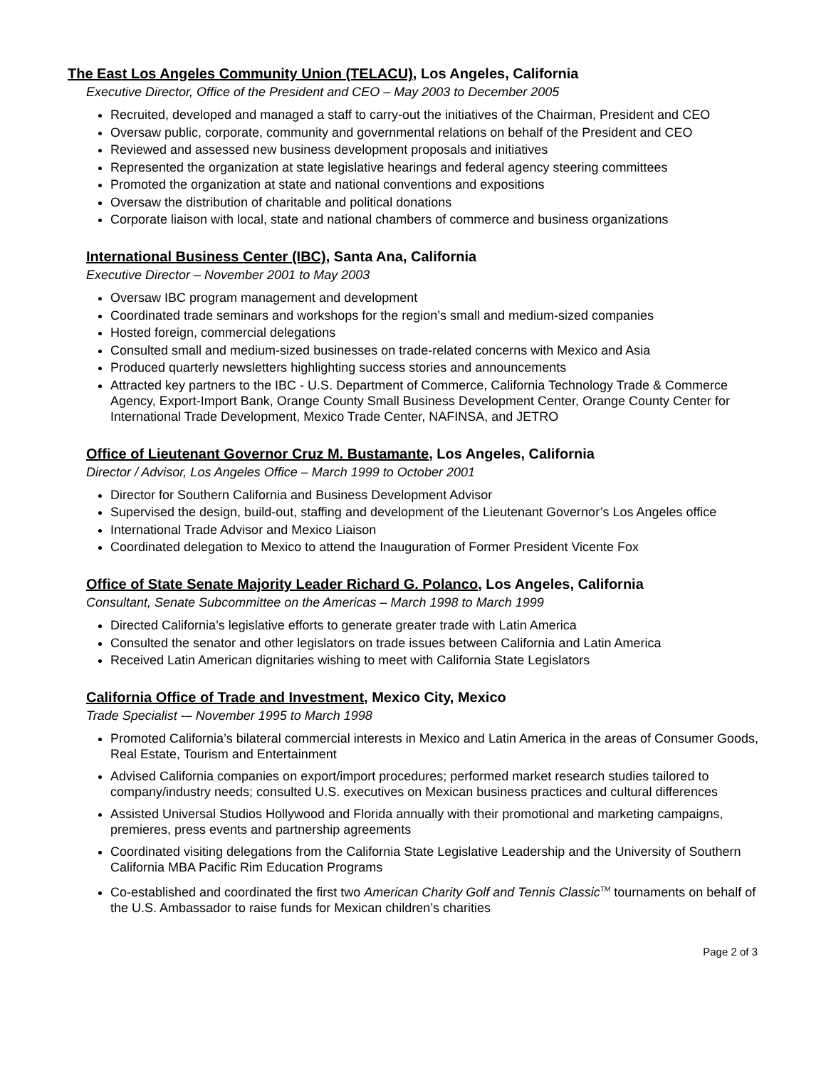The East Los Angeles Community Union (TELACU), Los Angeles, California
Executive Director, Office of the President and CEO – May 2003 to December 2005
Recruited, developed and managed a staff to carry-out the initiatives of the Chairman, President and CEO
Oversaw public, corporate, community and governmental relations on behalf of the President and CEO
Reviewed and assessed new business development proposals and initiatives
Represented the organization at state legislative hearings and federal agency steering committees
Promoted the organization at state and national conventions and expositions
Oversaw the distribution of charitable and political donations
Corporate liaison with local, state and national chambers of commerce and business organizations
International Business Center (IBC), Santa Ana, California
Executive Director – November 2001 to May 2003
Oversaw IBC program management and development
Coordinated trade seminars and workshops for the region’s small and medium-sized companies
Hosted foreign, commercial delegations
Consulted small and medium-sized businesses on trade-related concerns with Mexico and Asia
Produced quarterly newsletters highlighting success stories and announcements
Attracted key partners to the IBC - U.S. Department of Commerce, California Technology Trade & Commerce Agency, Export-Import Bank, Orange County Small Business Development Center, Orange County Center for International Trade Development, Mexico Trade Center, NAFINSA, and JETRO
Office of Lieutenant Governor Cruz M. Bustamante, Los Angeles, California
Director / Advisor, Los Angeles Office – March 1999 to October 2001
Director for Southern California and Business Development Advisor
Supervised the design, build-out, staffing and development of the Lieutenant Governor’s Los Angeles office
International Trade Advisor and Mexico Liaison
Coordinated delegation to Mexico to attend the Inauguration of Former President Vicente Fox
Office of State Senate Majority Leader Richard G. Polanco, Los Angeles, California
Consultant, Senate Subcommittee on the Americas – March 1998 to March 1999
Directed California’s legislative efforts to generate greater trade with Latin America
Consulted the senator and other legislators on trade issues between California and Latin America
Received Latin American dignitaries wishing to meet with California State Legislators
California Office of Trade and Investment, Mexico City, Mexico
Trade Specialist -– November 1995 to March 1998
Promoted California’s bilateral commercial interests in Mexico and Latin America in the areas of Consumer Goods, Real Estate, Tourism and Entertainment
Advised California companies on export/import procedures; performed market research studies tailored to company/industry needs; consulted U.S. executives on Mexican business practices and cultural differences
Assisted Universal Studios Hollywood and Florida annually with their promotional and marketing campaigns, premieres, press events and partnership agreements
Coordinated visiting delegations from the California State Legislative Leadership and the University of Southern California MBA Pacific Rim Education Programs
Co-established and coordinated the first two American Charity Golf and Tennis Classic<sup>TM</sup> tournaments on behalf of the U.S. Ambassador to raise funds for Mexican children’s charities
Page 2 of 3